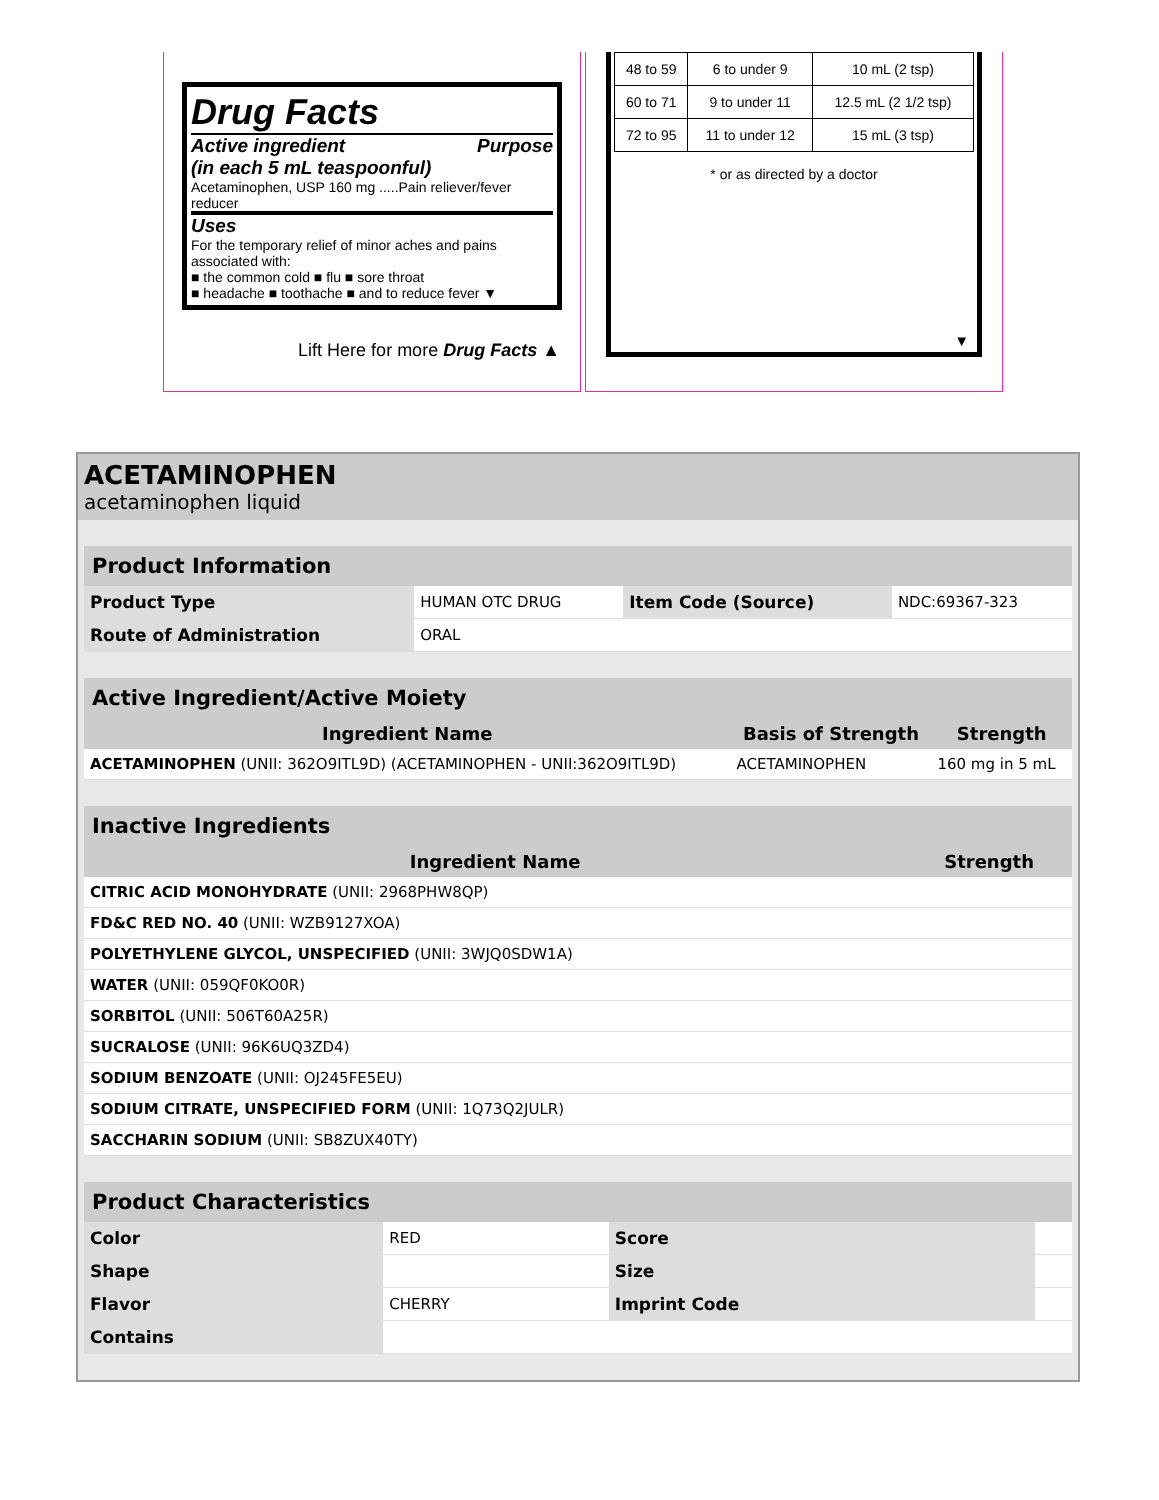Drug Facts
Active ingredient
(in each 5 mL teaspoonful) Purpose
Acetaminophen, USP 160 mg .....Pain reliever/fever reducer
Uses
For the temporary relief of minor aches and pains associated with:
■ the common cold ■ flu ■ sore throat
■ headache ■ toothache ■ and to reduce fever ▼
Lift Here for more Drug Facts ▲
| 48 to 59 | 6 to under 9 | 10 mL (2 tsp) |
| 60 to 71 | 9 to under 11 | 12.5 mL (2 1/2 tsp) |
| 72 to 95 | 11 to under 12 | 15 mL (3 tsp) |
* or as directed by a doctor
▼
ACETAMINOPHEN
acetaminophen liquid
| Product Information | | | |
| --- | --- | --- | --- |
| Product Type | HUMAN OTC DRUG | Item Code (Source) | NDC:69367-323 |
| Route of Administration | ORAL | | |
| Active Ingredient/Active Moiety | | |
| --- | --- | --- |
| Ingredient Name | Basis of Strength | Strength |
| ACETAMINOPHEN (UNII: 362O9ITL9D) (ACETAMINOPHEN - UNII:362O9ITL9D) | ACETAMINOPHEN | 160 mg in 5 mL |
| Inactive Ingredients | |
| --- | --- |
| Ingredient Name | Strength |
| CITRIC ACID MONOHYDRATE (UNII: 2968PHW8QP) | |
| FD&C RED NO. 40 (UNII: WZB9127XOA) | |
| POLYETHYLENE GLYCOL, UNSPECIFIED (UNII: 3WJQ0SDW1A) | |
| WATER (UNII: 059QF0KO0R) | |
| SORBITOL (UNII: 506T60A25R) | |
| SUCRALOSE (UNII: 96K6UQ3ZD4) | |
| SODIUM BENZOATE (UNII: OJ245FE5EU) | |
| SODIUM CITRATE, UNSPECIFIED FORM (UNII: 1Q73Q2JULR) | |
| SACCHARIN SODIUM (UNII: SB8ZUX40TY) | |
| Product Characteristics | | | |
| --- | --- | --- | --- |
| Color | RED | Score | |
| Shape | | Size | |
| Flavor | CHERRY | Imprint Code | |
| Contains | | | |